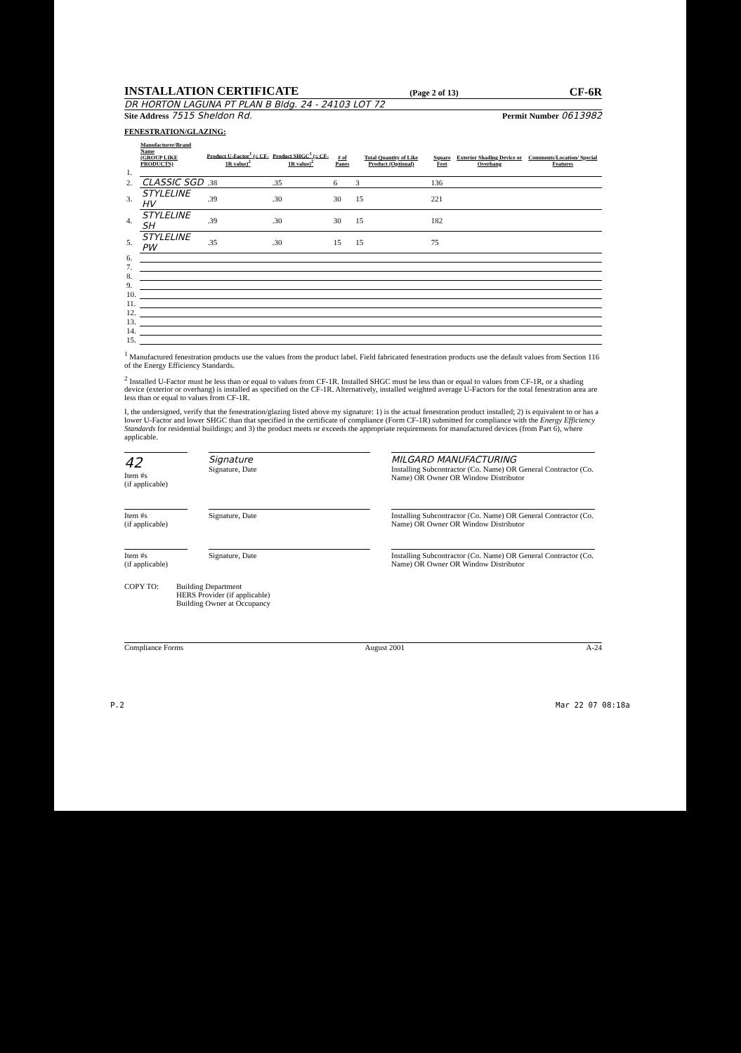INSTALLATION CERTIFICATE (Page 2 of 13) CF-6R
DR HORTON LAGUNA PT PLAN B Bldg. 24 - 24103 LOT 72
Site Address 7515 Sheldon Rd. Permit Number 0613982
FENESTRATION/GLAZING:
| | Manufacturer/Brand Name (GROUP LIKE PRODUCTS) | Product U-Factor<sup>1</sup> (≤ CF-1R value)<sup>2</sup> | Product SHGC<sup>1</sup> (≤ CF-1R value)<sup>2</sup> | # of Panes | Total Quantity of Like Product (Optional) | Square Feet | Exterior Shading Device or Overhang | Comments/Location/ Special Features |
| --- | --- | --- | --- | --- | --- | --- | --- | --- |
| 1. | | | | | | | | |
| 2. | CLASSIC SGD | .38 | .35 | 6 | 3 | 136 | | |
| 3. | STYLELINE HV | .39 | .30 | 30 | 15 | 221 | | |
| 4. | STYLELINE SH | .39 | .30 | 30 | 15 | 182 | | |
| 5. | STYLELINE PW | .35 | .30 | 15 | 15 | 75 | | |
| 6. | | | | | | | | |
| 7. | | | | | | | | |
| 8. | | | | | | | | |
| 9. | | | | | | | | |
| 10. | | | | | | | | |
| 11. | | | | | | | | |
| 12. | | | | | | | | |
| 13. | | | | | | | | |
| 14. | | | | | | | | |
| 15. | | | | | | | | |
<sup>1</sup> Manufactured fenestration products use the values from the product label. Field fabricated fenestration products use the default values from Section 116 of the Energy Efficiency Standards.
<sup>2</sup> Installed U-Factor must be less than or equal to values from CF-1R. Installed SHGC must be less than or equal to values from CF-1R, or a shading device (exterior or overhang) is installed as specified on the CF-1R. Alternatively, installed weighted average U-Factors for the total fenestration area are less than or equal to values from CF-1R.
I, the undersigned, verify that the fenestration/glazing listed above my signature: 1) is the actual fenestration product installed; 2) is equivalent to or has a lower U-Factor and lower SHGC than that specified in the certificate of compliance (Form CF-1R) submitted for compliance with the Energy Efficiency Standards for residential buildings; and 3) the product meets or exceeds the appropriate requirements for manufactured devices (from Part 6), where applicable.
42
Item #s
(if applicable)
Signature
Signature, Date
MILGARD MANUFACTURING
Installing Subcontractor (Co. Name) OR General Contractor (Co. Name) OR Owner OR Window Distributor
Item #s
(if applicable)
Signature, Date Installing Subcontractor (Co. Name) OR General Contractor (Co. Name) OR Owner OR Window Distributor
Item #s
(if applicable)
Signature, Date Installing Subcontractor (Co. Name) OR General Contractor (Co. Name) OR Owner OR Window Distributor
COPY TO: Building Department
HERS Provider (if applicable)
Building Owner at Occupancy
Compliance Forms August 2001 A-24
P.2 Mar 22 07 08:18a